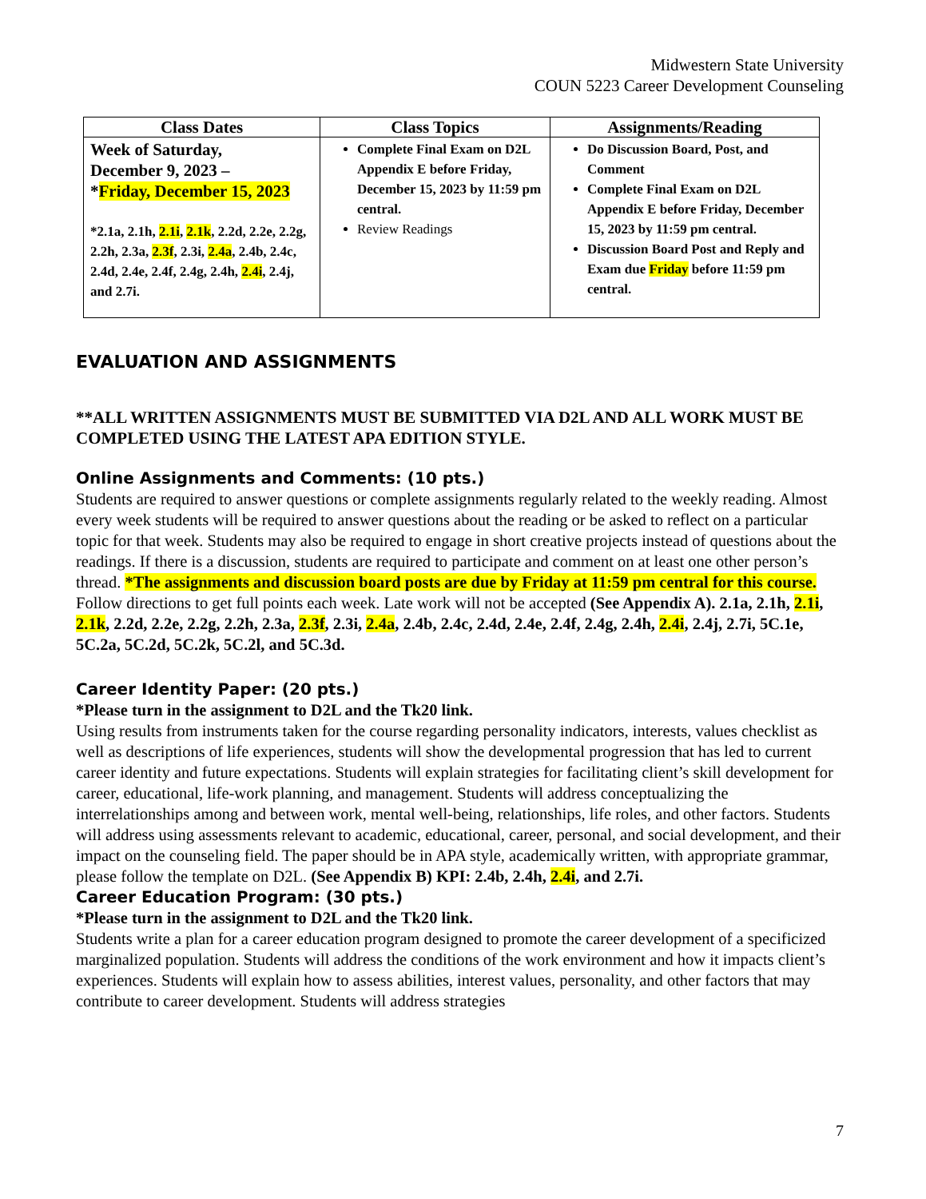Midwestern State University
COUN 5223 Career Development Counseling
| Class Dates | Class Topics | Assignments/Reading |
| --- | --- | --- |
| Week of Saturday, December 9, 2023 – * Friday, December 15, 2023 *2.1a, 2.1h, 2.1i , 2.1k , 2.2d, 2.2e, 2.2g, 2.2h, 2.3a, 2.3f , 2.3i, 2.4a , 2.4b, 2.4c, 2.4d, 2.4e, 2.4f, 2.4g, 2.4h, 2.4i , 2.4j, and 2.7i. | Complete Final Exam on D2L Appendix E before Friday, December 15, 2023 by 11:59 pm central. Review Readings | Do Discussion Board, Post, and Comment Complete Final Exam on D2L Appendix E before Friday, December 15, 2023 by 11:59 pm central. Discussion Board Post and Reply and Exam due Friday before 11:59 pm central. |
EVALUATION AND ASSIGNMENTS
**ALL WRITTEN ASSIGNMENTS MUST BE SUBMITTED VIA D2L AND ALL WORK MUST BE COMPLETED USING THE LATEST APA EDITION STYLE.
Online Assignments and Comments: (10 pts.)
Students are required to answer questions or complete assignments regularly related to the weekly reading. Almost every week students will be required to answer questions about the reading or be asked to reflect on a particular topic for that week. Students may also be required to engage in short creative projects instead of questions about the readings. If there is a discussion, students are required to participate and comment on at least one other person’s thread. *The assignments and discussion board posts are due by Friday at 11:59 pm central for this course. Follow directions to get full points each week. Late work will not be accepted (See Appendix A). 2.1a, 2.1h, 2.1i, 2.1k, 2.2d, 2.2e, 2.2g, 2.2h, 2.3a, 2.3f, 2.3i, 2.4a, 2.4b, 2.4c, 2.4d, 2.4e, 2.4f, 2.4g, 2.4h, 2.4i, 2.4j, 2.7i, 5C.1e, 5C.2a, 5C.2d, 5C.2k, 5C.2l, and 5C.3d.
Career Identity Paper: (20 pts.)
*Please turn in the assignment to D2L and the Tk20 link.
Using results from instruments taken for the course regarding personality indicators, interests, values checklist as well as descriptions of life experiences, students will show the developmental progression that has led to current career identity and future expectations. Students will explain strategies for facilitating client’s skill development for career, educational, life-work planning, and management. Students will address conceptualizing the interrelationships among and between work, mental well-being, relationships, life roles, and other factors. Students will address using assessments relevant to academic, educational, career, personal, and social development, and their impact on the counseling field. The paper should be in APA style, academically written, with appropriate grammar, please follow the template on D2L. (See Appendix B) KPI: 2.4b, 2.4h, 2.4i, and 2.7i.
Career Education Program: (30 pts.)
*Please turn in the assignment to D2L and the Tk20 link.
Students write a plan for a career education program designed to promote the career development of a specificized marginalized population. Students will address the conditions of the work environment and how it impacts client’s experiences. Students will explain how to assess abilities, interest values, personality, and other factors that may contribute to career development. Students will address strategies
7